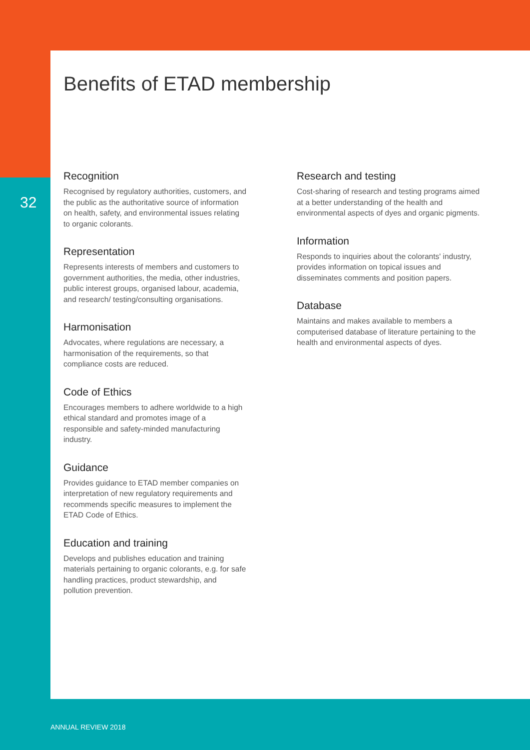32
Benefits of ETAD membership
Recognition
Recognised by regulatory authorities, customers, and the public as the authoritative source of information on health, safety, and environmental issues relating to organic colorants.
Representation
Represents interests of members and customers to government authorities, the media, other industries, public interest groups, organised labour, academia, and research/ testing/consulting organisations.
Harmonisation
Advocates, where regulations are necessary, a harmonisation of the requirements, so that compliance costs are reduced.
Code of Ethics
Encourages members to adhere worldwide to a high ethical standard and promotes image of a responsible and safety-minded manufacturing industry.
Guidance
Provides guidance to ETAD member companies on interpretation of new regulatory requirements and recommends specific measures to implement the ETAD Code of Ethics.
Education and training
Develops and publishes education and training materials pertaining to organic colorants, e.g. for safe handling practices, product stewardship, and pollution prevention.
Research and testing
Cost-sharing of research and testing programs aimed at a better understanding of the health and environmental aspects of dyes and organic pigments.
Information
Responds to inquiries about the colorants' industry, provides information on topical issues and disseminates comments and position papers.
Database
Maintains and makes available to members a computerised database of literature pertaining to the health and environmental aspects of dyes.
ANNUAL REVIEW 2018